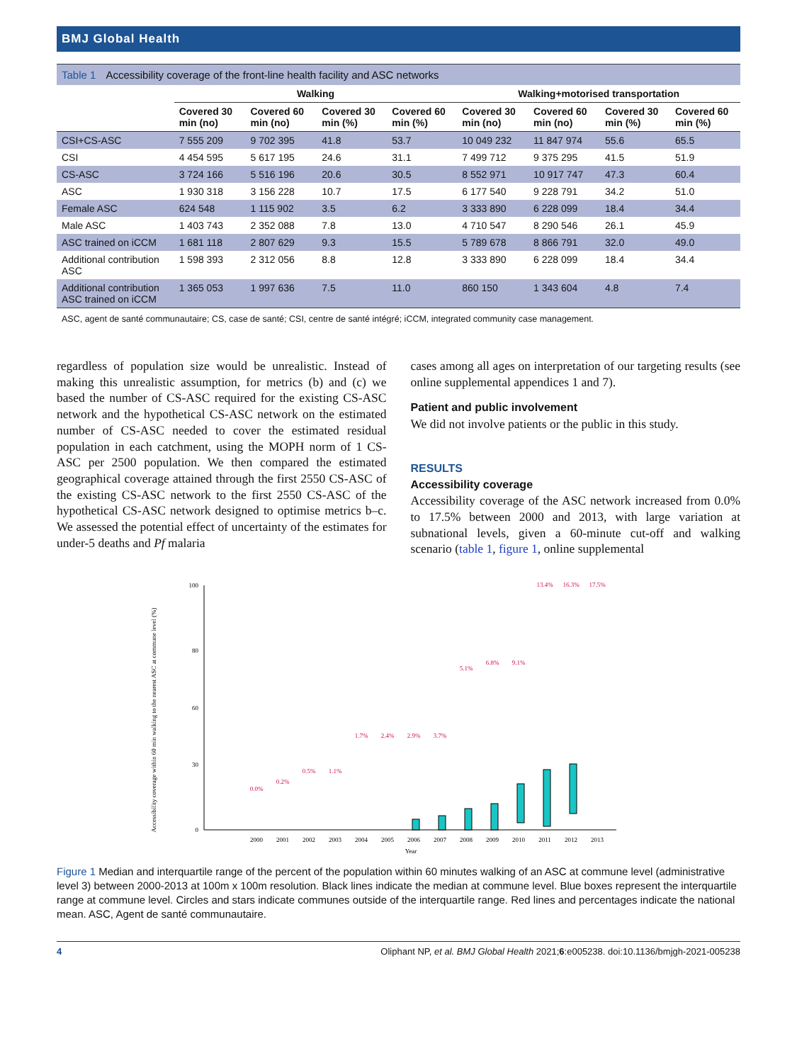BMJ Global Health
Table 1 Accessibility coverage of the front-line health facility and ASC networks
| | Walking | | | | Walking+motorised transportation | | | |
| --- | --- | --- | --- | --- | --- | --- | --- | --- |
| | Covered 30 min (no) | Covered 60 min (no) | Covered 30 min (%) | Covered 60 min (%) | Covered 30 min (no) | Covered 60 min (no) | Covered 30 min (%) | Covered 60 min (%) |
| CSI+CS-ASC | 7 555 209 | 9 702 395 | 41.8 | 53.7 | 10 049 232 | 11 847 974 | 55.6 | 65.5 |
| CSI | 4 454 595 | 5 617 195 | 24.6 | 31.1 | 7 499 712 | 9 375 295 | 41.5 | 51.9 |
| CS-ASC | 3 724 166 | 5 516 196 | 20.6 | 30.5 | 8 552 971 | 10 917 747 | 47.3 | 60.4 |
| ASC | 1 930 318 | 3 156 228 | 10.7 | 17.5 | 6 177 540 | 9 228 791 | 34.2 | 51.0 |
| Female ASC | 624 548 | 1 115 902 | 3.5 | 6.2 | 3 333 890 | 6 228 099 | 18.4 | 34.4 |
| Male ASC | 1 403 743 | 2 352 088 | 7.8 | 13.0 | 4 710 547 | 8 290 546 | 26.1 | 45.9 |
| ASC trained on iCCM | 1 681 118 | 2 807 629 | 9.3 | 15.5 | 5 789 678 | 8 866 791 | 32.0 | 49.0 |
| Additional contribution ASC | 1 598 393 | 2 312 056 | 8.8 | 12.8 | 3 333 890 | 6 228 099 | 18.4 | 34.4 |
| Additional contribution ASC trained on iCCM | 1 365 053 | 1 997 636 | 7.5 | 11.0 | 860 150 | 1 343 604 | 4.8 | 7.4 |
ASC, agent de santé communautaire; CS, case de santé; CSI, centre de santé intégré; iCCM, integrated community case management.
regardless of population size would be unrealistic. Instead of making this unrealistic assumption, for metrics (b) and (c) we based the number of CS-ASC required for the existing CS-ASC network and the hypothetical CS-ASC network on the estimated number of CS-ASC needed to cover the estimated residual population in each catchment, using the MOPH norm of 1 CS-ASC per 2500 population. We then compared the estimated geographical coverage attained through the first 2550 CS-ASC of the existing CS-ASC network to the first 2550 CS-ASC of the hypothetical CS-ASC network designed to optimise metrics b–c. We assessed the potential effect of uncertainty of the estimates for under-5 deaths and Pf malaria
cases among all ages on interpretation of our targeting results (see online supplemental appendices 1 and 7).
Patient and public involvement
We did not involve patients or the public in this study.
RESULTS
Accessibility coverage
Accessibility coverage of the ASC network increased from 0.0% to 17.5% between 2000 and 2013, with large variation at subnational levels, given a 60-minute cut-off and walking scenario (table 1, figure 1, online supplemental
Accessibility coverage within 60 min walking to the nearest ASC at commune level (%)
100
80
60
30
0
2000
2001
2002
2003
2004
2005
2006
2007
2008
2009
2010
2011
2012
2013
Year
0.0%
0.2%
0.5%
1.1%
1.7%
2.4%
2.9%
3.7%
5.1%
6.8%
9.1%
13.4%
16.3%
17.5%
Figure 1 Median and interquartile range of the percent of the population within 60 minutes walking of an ASC at commune level (administrative level 3) between 2000-2013 at 100m x 100m resolution. Black lines indicate the median at commune level. Blue boxes represent the interquartile range at commune level. Circles and stars indicate communes outside of the interquartile range. Red lines and percentages indicate the national mean. ASC, Agent de santé communautaire.
4 Oliphant NP, et al. BMJ Global Health 2021;6:e005238. doi:10.1136/bmjgh-2021-005238